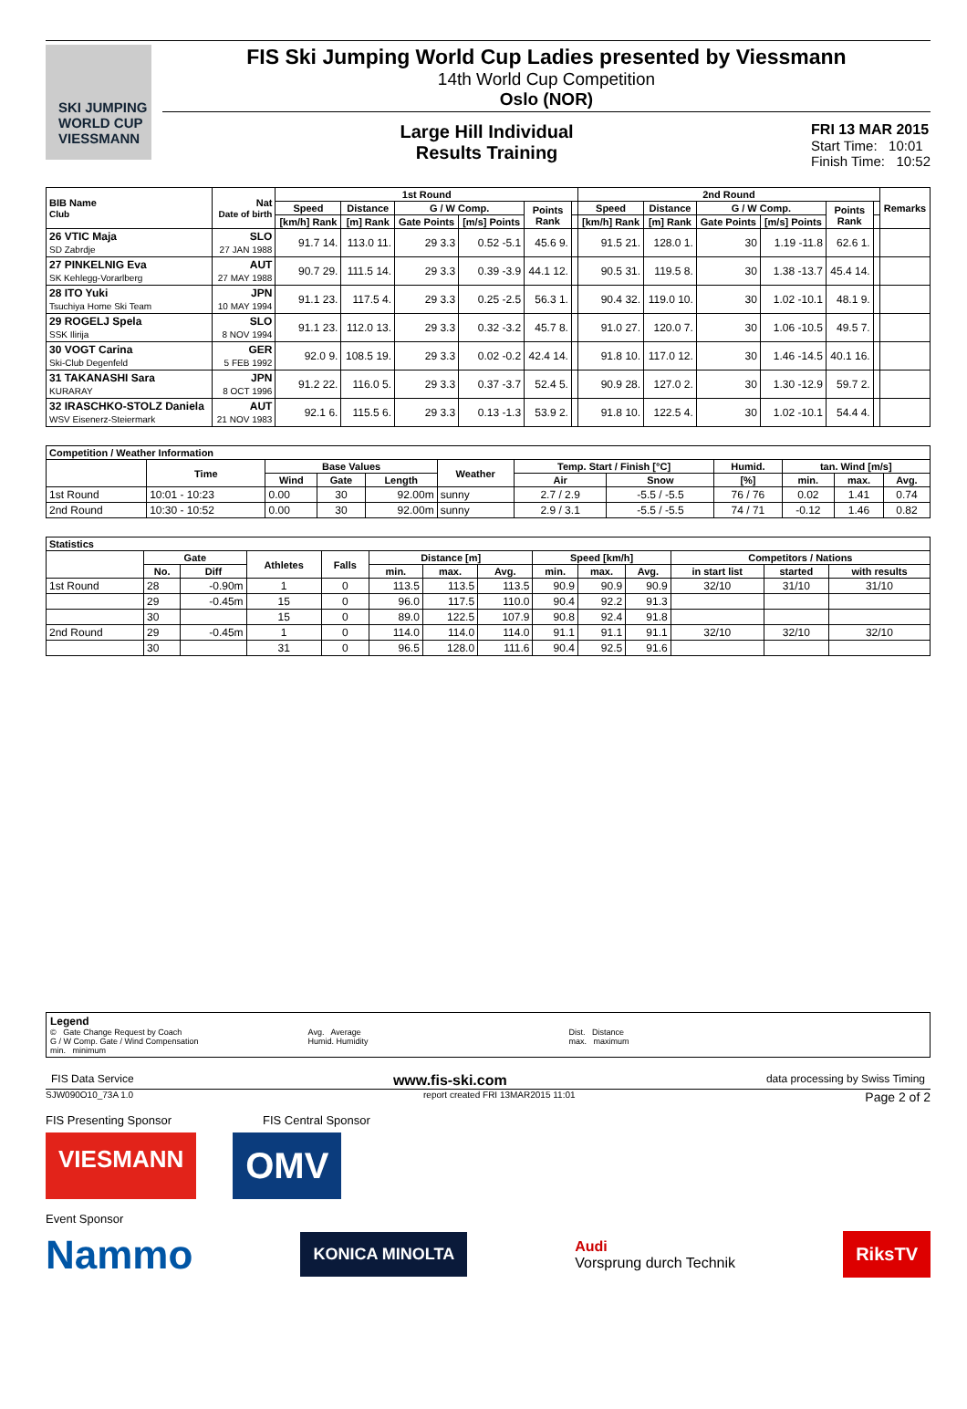SKI JUMPING WORLD CUP
VIESSMANN
FIS Ski Jumping World Cup Ladies presented by Viessmann
14th World Cup Competition
Oslo (NOR)
Large Hill Individual
Results Training
FRI 13 MAR 2015
Start Time: 10:01
Finish Time: 10:52
| BIB Name Club | Nat Date of birth | 1st Round | | | | | | 2nd Round | | | | | | Remarks |
| --- | --- | --- | --- | --- | --- | --- | --- | --- | --- | --- | --- | --- | --- | --- |
| | | Speed | Distance | G / W Comp. | | Points Rank | | Speed | Distance | G / W Comp. | | Points Rank | | |
| | | [km/h] Rank | [m] Rank | Gate Points | [m/s] Points | | | [km/h] Rank | [m] Rank | Gate Points | [m/s] Points | | | |
| 26 VTIC Maja SD Zabrdje | SLO 27 JAN 1988 | 91.7 14. | 113.0 11. | 29 3.3 | 0.52 -5.1 | 45.6 9. | | 91.5 21. | 128.0 1. | 30 | 1.19 -11.8 | 62.6 1. | | |
| 27 PINKELNIG Eva SK Kehlegg-Vorarlberg | AUT 27 MAY 1988 | 90.7 29. | 111.5 14. | 29 3.3 | 0.39 -3.9 | 44.1 12. | | 90.5 31. | 119.5 8. | 30 | 1.38 -13.7 | 45.4 14. | | |
| 28 ITO Yuki Tsuchiya Home Ski Team | JPN 10 MAY 1994 | 91.1 23. | 117.5 4. | 29 3.3 | 0.25 -2.5 | 56.3 1. | | 90.4 32. | 119.0 10. | 30 | 1.02 -10.1 | 48.1 9. | | |
| 29 ROGELJ Spela SSK Ilirija | SLO 8 NOV 1994 | 91.1 23. | 112.0 13. | 29 3.3 | 0.32 -3.2 | 45.7 8. | | 91.0 27. | 120.0 7. | 30 | 1.06 -10.5 | 49.5 7. | | |
| 30 VOGT Carina Ski-Club Degenfeld | GER 5 FEB 1992 | 92.0 9. | 108.5 19. | 29 3.3 | 0.02 -0.2 | 42.4 14. | | 91.8 10. | 117.0 12. | 30 | 1.46 -14.5 | 40.1 16. | | |
| 31 TAKANASHI Sara KURARAY | JPN 8 OCT 1996 | 91.2 22. | 116.0 5. | 29 3.3 | 0.37 -3.7 | 52.4 5. | | 90.9 28. | 127.0 2. | 30 | 1.30 -12.9 | 59.7 2. | | |
| 32 IRASCHKO-STOLZ Daniela WSV Eisenerz-Steiermark | AUT 21 NOV 1983 | 92.1 6. | 115.5 6. | 29 3.3 | 0.13 -1.3 | 53.9 2. | | 91.8 10. | 122.5 4. | 30 | 1.02 -10.1 | 54.4 4. | | |
| Competition / Weather Information | | | | | | | | | | | |
| --- | --- | --- | --- | --- | --- | --- | --- | --- | --- | --- | --- |
| | Time | Base Values | | | Weather | Temp. Start / Finish [°C] | | Humid. | tan. Wind [m/s] | | |
| | | Wind | Gate | Length | | Air | Snow | [%] | min. | max. | Avg. |
| 1st Round | 10:01 - 10:23 | 0.00 | 30 | 92.00m | sunny | 2.7 / 2.9 | -5.5 / -5.5 | 76 / 76 | 0.02 | 1.41 | 0.74 |
| 2nd Round | 10:30 - 10:52 | 0.00 | 30 | 92.00m | sunny | 2.9 / 3.1 | -5.5 / -5.5 | 74 / 71 | -0.12 | 1.46 | 0.82 |
| Statistics | | | | | | | | | | | | | |
| --- | --- | --- | --- | --- | --- | --- | --- | --- | --- | --- | --- | --- | --- |
| | Gate | | Athletes | Falls | Distance [m] | | | Speed [km/h] | | | Competitors / Nations | | |
| | No. | Diff | | | min. | max. | Avg. | min. | max. | Avg. | in start list | started | with results |
| 1st Round | 28 | -0.90m | 1 | 0 | 113.5 | 113.5 | 113.5 | 90.9 | 90.9 | 90.9 | 32/10 | 31/10 | 31/10 |
| | 29 | -0.45m | 15 | 0 | 96.0 | 117.5 | 110.0 | 90.4 | 92.2 | 91.3 | | | |
| | 30 | | 15 | 0 | 89.0 | 122.5 | 107.9 | 90.8 | 92.4 | 91.8 | | | |
| 2nd Round | 29 | -0.45m | 1 | 0 | 114.0 | 114.0 | 114.0 | 91.1 | 91.1 | 91.1 | 32/10 | 32/10 | 32/10 |
| | 30 | | 31 | 0 | 96.5 | 128.0 | 111.6 | 90.4 | 92.5 | 91.6 | | | |
Legend
© Gate Change Request by Coach
G / W Comp. Gate / Wind Compensation
min. minimum
Avg. Average
Humid. Humidity
Dist. Distance
max. maximum
FIS Data Service www.fis-ski.com data processing by Swiss Timing
SJW090O10_73A 1.0 report created FRI 13MAR2015 11:01 Page 2 of 2
FIS Presenting Sponsor FIS Central Sponsor
VIESMANN OMV
Event Sponsor
Nammo KONICA MINOLTA Audi
Vorsprung durch Technik RiksTV